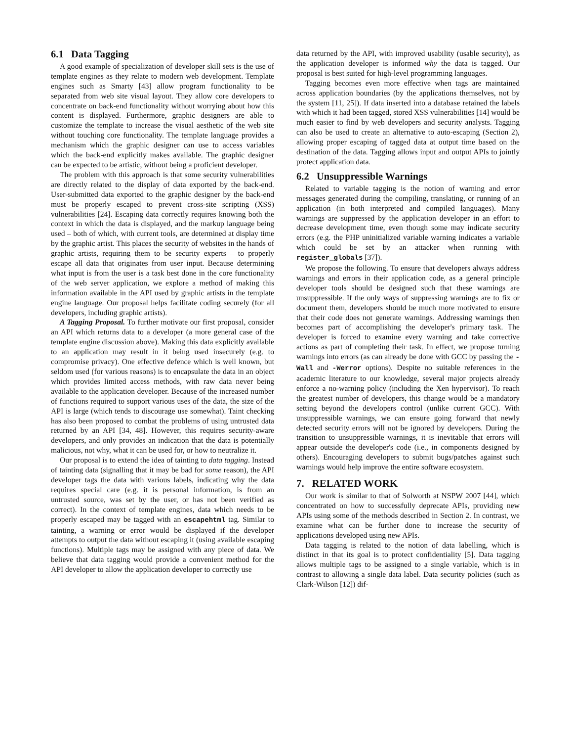6.1 Data Tagging
A good example of specialization of developer skill sets is the use of template engines as they relate to modern web development. Template engines such as Smarty [43] allow program functionality to be separated from web site visual layout. They allow core developers to concentrate on back-end functionality without worrying about how this content is displayed. Furthermore, graphic designers are able to customize the template to increase the visual aesthetic of the web site without touching core functionality. The template language provides a mechanism which the graphic designer can use to access variables which the back-end explicitly makes available. The graphic designer can be expected to be artistic, without being a proficient developer.
The problem with this approach is that some security vulnerabilities are directly related to the display of data exported by the back-end. User-submitted data exported to the graphic designer by the back-end must be properly escaped to prevent cross-site scripting (XSS) vulnerabilities [24]. Escaping data correctly requires knowing both the context in which the data is displayed, and the markup language being used – both of which, with current tools, are determined at display time by the graphic artist. This places the security of websites in the hands of graphic artists, requiring them to be security experts – to properly escape all data that originates from user input. Because determining what input is from the user is a task best done in the core functionality of the web server application, we explore a method of making this information available in the API used by graphic artists in the template engine language. Our proposal helps facilitate coding securely (for all developers, including graphic artists).
A Tagging Proposal. To further motivate our first proposal, consider an API which returns data to a developer (a more general case of the template engine discussion above). Making this data explicitly available to an application may result in it being used insecurely (e.g. to compromise privacy). One effective defence which is well known, but seldom used (for various reasons) is to encapsulate the data in an object which provides limited access methods, with raw data never being available to the application developer. Because of the increased number of functions required to support various uses of the data, the size of the API is large (which tends to discourage use somewhat). Taint checking has also been proposed to combat the problems of using untrusted data returned by an API [34, 48]. However, this requires security-aware developers, and only provides an indication that the data is potentially malicious, not why, what it can be used for, or how to neutralize it.
Our proposal is to extend the idea of tainting to data tagging. Instead of tainting data (signalling that it may be bad for some reason), the API developer tags the data with various labels, indicating why the data requires special care (e.g. it is personal information, is from an untrusted source, was set by the user, or has not been verified as correct). In the context of template engines, data which needs to be properly escaped may be tagged with an escapehtml tag. Similar to tainting, a warning or error would be displayed if the developer attempts to output the data without escaping it (using available escaping functions). Multiple tags may be assigned with any piece of data. We believe that data tagging would provide a convenient method for the API developer to allow the application developer to correctly use
data returned by the API, with improved usability (usable security), as the application developer is informed why the data is tagged. Our proposal is best suited for high-level programming languages.
Tagging becomes even more effective when tags are maintained across application boundaries (by the applications themselves, not by the system [11, 25]). If data inserted into a database retained the labels with which it had been tagged, stored XSS vulnerabilities [14] would be much easier to find by web developers and security analysts. Tagging can also be used to create an alternative to auto-escaping (Section 2), allowing proper escaping of tagged data at output time based on the destination of the data. Tagging allows input and output APIs to jointly protect application data.
6.2 Unsuppressible Warnings
Related to variable tagging is the notion of warning and error messages generated during the compiling, translating, or running of an application (in both interpreted and compiled languages). Many warnings are suppressed by the application developer in an effort to decrease development time, even though some may indicate security errors (e.g. the PHP uninitialized variable warning indicates a variable which could be set by an attacker when running with register_globals [37]).
We propose the following. To ensure that developers always address warnings and errors in their application code, as a general principle developer tools should be designed such that these warnings are unsuppressible. If the only ways of suppressing warnings are to fix or document them, developers should be much more motivated to ensure that their code does not generate warnings. Addressing warnings then becomes part of accomplishing the developer's primary task. The developer is forced to examine every warning and take corrective actions as part of completing their task. In effect, we propose turning warnings into errors (as can already be done with GCC by passing the -Wall and -Werror options). Despite no suitable references in the academic literature to our knowledge, several major projects already enforce a no-warning policy (including the Xen hypervisor). To reach the greatest number of developers, this change would be a mandatory setting beyond the developers control (unlike current GCC). With unsuppressible warnings, we can ensure going forward that newly detected security errors will not be ignored by developers. During the transition to unsuppressible warnings, it is inevitable that errors will appear outside the developer's code (i.e., in components designed by others). Encouraging developers to submit bugs/patches against such warnings would help improve the entire software ecosystem.
7. RELATED WORK
Our work is similar to that of Solworth at NSPW 2007 [44], which concentrated on how to successfully deprecate APIs, providing new APIs using some of the methods described in Section 2. In contrast, we examine what can be further done to increase the security of applications developed using new APIs.
Data tagging is related to the notion of data labelling, which is distinct in that its goal is to protect confidentiality [5]. Data tagging allows multiple tags to be assigned to a single variable, which is in contrast to allowing a single data label. Data security policies (such as Clark-Wilson [12]) dif-